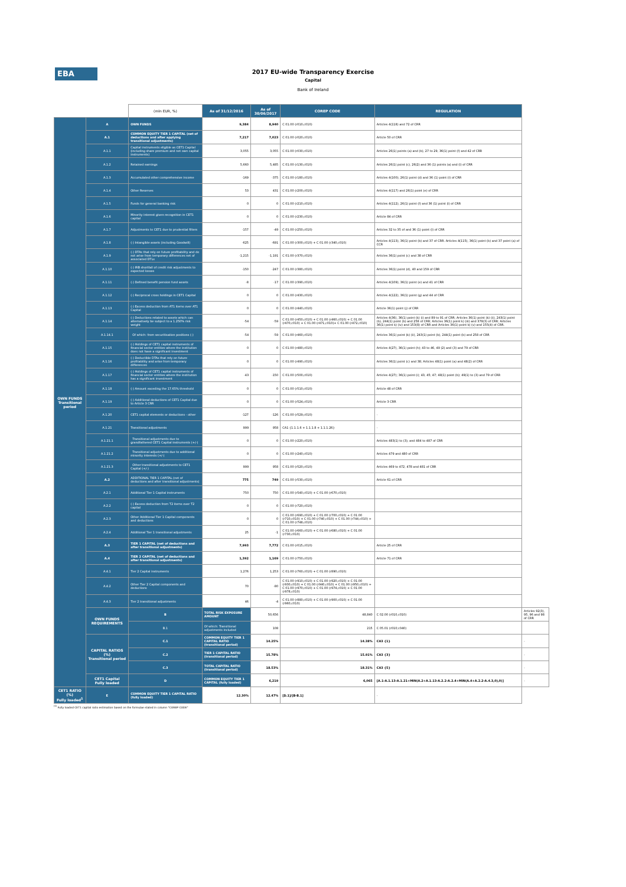EBA
2017 EU-wide Transparency Exercise
Capital
Bank of Ireland
| | | (mln EUR, %) | As of 31/12/2016 | As of 30/06/2017 | COREP CODE | REGULATION | |
| --- | --- | --- | --- | --- | --- | --- | --- |
| OWN FUNDS Transitional period | A | OWN FUNDS | 9,384 | 8,940 | C 01.00 (r010,c010) | Articles 4(118) and 72 of CRR | |
| | A.1 | COMMON EQUITY TIER 1 CAPITAL (net of deductions and after applying transitional adjustments) | 7,217 | 7,023 | C 01.00 (r020,c010) | Article 50 of CRR | |
| | A.1.1 | Capital instruments eligible as CET1 Capital (including share premium and net own capital instruments) | 3,055 | 3,055 | C 01.00 (r030,c010) | Articles 26(1) points (a) and (b), 27 to 29, 36(1) point (f) and 42 of CRR | |
| | A.1.2 | Retained earnings | 5,660 | 5,485 | C 01.00 (r130,c010) | Articles 26(1) point (c), 26(2) and 36 (1) points (a) and (l) of CRR | |
| | A.1.3 | Accumulated other comprehensive income | -169 | -375 | C 01.00 (r180,c010) | Articles 4(100), 26(1) point (d) and 36 (1) point (l) of CRR | |
| | A.1.4 | Other Reserves | 53 | 431 | C 01.00 (r200,c010) | Articles 4(117) and 26(1) point (e) of CRR | |
| | A.1.5 | Funds for general banking risk | 0 | 0 | C 01.00 (r210,c010) | Articles 4(112), 26(1) point (f) and 36 (1) point (l) of CRR | |
| | A.1.6 | Minority interest given recognition in CET1 capital | 0 | 0 | C 01.00 (r230,c010) | Article 84 of CRR | |
| | A.1.7 | Adjustments to CET1 due to prudential filters | -157 | -49 | C 01.00 (r250,c010) | Articles 32 to 35 of and 36 (1) point (l) of CRR | |
| | A.1.8 | (-) Intangible assets (including Goodwill) | -625 | -691 | C 01.00 (r300,c010) + C 01.00 (r340,c010) | Articles 4(113), 36(1) point (b) and 37 of CRR. Articles 4(115), 36(1) point (b) and 37 point (a) of CCR | |
| | A.1.9 | (-) DTAs that rely on future profitability and do not arise from temporary differences net of associated DTLs | -1,215 | -1,191 | C 01.00 (r370,c010) | Articles 36(1) point (c) and 38 of CRR | |
| | A.1.10 | (-) IRB shortfall of credit risk adjustments to expected losses | -150 | -247 | C 01.00 (r380,c010) | Articles 36(1) point (d), 40 and 159 of CRR | |
| | A.1.11 | (-) Defined benefit pension fund assets | -8 | -17 | C 01.00 (r390,c010) | Articles 4(109), 36(1) point (e) and 41 of CRR | |
| | A.1.12 | (-) Reciprocal cross holdings in CET1 Capital | 0 | 0 | C 01.00 (r430,c010) | Articles 4(122), 36(1) point (g) and 44 of CRR | |
| | A.1.13 | (-) Excess deduction from AT1 items over AT1 Capital | 0 | 0 | C 01.00 (r440,c010) | Article 36(1) point (j) of CRR | |
| | A.1.14 | (-) Deductions related to assets which can alternatively be subject to a 1.250% risk weight | -54 | -59 | C 01.00 (r450,c010) + C 01.00 (r460,c010) + C 01.00 (r470,c010) + C 01.00 (r471,c010)+ C 01.00 (r472,c010) | Articles 4(36), 36(1) point (k) (i) and 89 to 91 of CRR; Articles 36(1) point (k) (ii), 243(1) point (b), 244(1) point (b) and 258 of CRR; Articles 36(1) point k) (iii) and 379(3) of CRR; Articles 36(1) point k) (iv) and 153(8) of CRR and Articles 36(1) point k) (v) and 155(4) of CRR. | |
| | A.1.14.1 | Of which: from securitisation positions (-) | -54 | -59 | C 01.00 (r460,c010) | Articles 36(1) point (k) (ii), 243(1) point (b), 244(1) point (b) and 258 of CRR | |
| | A.1.15 | (-) Holdings of CET1 capital instruments of financial sector entities where the institution does not have a significant investment | 0 | 0 | C 01.00 (r480,c010) | Articles 4(27), 36(1) point (h); 43 to 46, 49 (2) and (3) and 79 of CRR | |
| | A.1.16 | (-) Deductible DTAs that rely on future profitability and arise from temporary differences | 0 | 0 | C 01.00 (r490,c010) | Articles 36(1) point (c) and 38; Articles 48(1) point (a) and 48(2) of CRR | |
| | A.1.17 | (-) Holdings of CET1 capital instruments of financial sector entities where the institution has a significant investment | -43 | -150 | C 01.00 (r500,c010) | Articles 4(27); 36(1) point (i); 43, 45; 47; 48(1) point (b); 49(1) to (3) and 79 of CRR | |
| | A.1.18 | (-) Amount exceding the 17.65% threshold | 0 | 0 | C 01.00 (r510,c010) | Article 48 of CRR | |
| | A.1.19 | (-) Additional deductions of CET1 Capital due to Article 3 CRR | 0 | 0 | C 01.00 (r524,c010) | Article 3 CRR | |
| | A.1.20 | CET1 capital elements or deductions - other | -127 | -126 | C 01.00 (r529,c010) | - | |
| | A.1.21 | Transitional adjustments | 999 | 958 | CA1 {1.1.1.6 + 1.1.1.8 + 1.1.1.26} | - | |
| | A.1.21.1 | Transitional adjustments due to grandfathered CET1 Capital instruments (+/-) | 0 | 0 | C 01.00 (r220,c010) | Articles 483(1) to (3), and 484 to 487 of CRR | |
| | A.1.21.2 | Transitional adjustments due to additional minority interests (+/-) | 0 | 0 | C 01.00 (r240,c010) | Articles 479 and 480 of CRR | |
| | A.1.21.3 | Other transitional adjustments to CET1 Capital (+/-) | 999 | 958 | C 01.00 (r520,c010) | Articles 469 to 472, 478 and 481 of CRR | |
| | A.2 | ADDITIONAL TIER 1 CAPITAL (net of deductions and after transitional adjustments) | 775 | 749 | C 01.00 (r530,c010) | Article 61 of CRR | |
| | A.2.1 | Additional Tier 1 Capital instruments | 750 | 750 | C 01.00 (r540,c010) + C 01.00 (r670,c010) | | |
| | A.2.2 | (-) Excess deduction from T2 items over T2 capital | 0 | 0 | C 01.00 (r720,c010) | | |
| | A.2.3 | Other Additional Tier 1 Capital components and deductions | 0 | 0 | C 01.00 (r690,c010) + C 01.00 (r700,c010) + C 01.00 (r710,c010) + C 01.00 (r740,c010) + C 01.00 (r744,c010) + C 01.00 (r748,c010) | | |
| | A.2.4 | Additional Tier 1 transitional adjustments | 25 | -1 | C 01.00 (r660,c010) + C 01.00 (r680,c010) + C 01.00 (r730,c010) | | |
| | A.3 | TIER 1 CAPITAL (net of deductions and after transitional adjustments) | 7,993 | 7,772 | C 01.00 (r015,c010) | Article 25 of CRR | |
| | A.4 | TIER 2 CAPITAL (net of deductions and after transitional adjustments) | 1,392 | 1,169 | C 01.00 (r750,c010) | Article 71 of CRR | |
| | A.4.1 | Tier 2 Capital instruments | 1,276 | 1,253 | C 01.00 (r760,c010) + C 01.00 (r890,c010) | | |
| | A.4.2 | Other Tier 2 Capital components and deductions | 70 | -80 | C 01.00 (r910,c010) + C 01.00 (r920,c010) + C 01.00 (r930,c010) + C 01.00 (r940,c010) + C 01.00 (r950,c010) + C 01.00 (r970,c010) + C 01.00 (r974,c010) + C 01.00 (r978,c010) | | |
| | A.4.3 | Tier 2 transitional adjustments | 46 | -4 | C 01.00 (r880,c010) + C 01.00 (r900,c010) + C 01.00 (r960,c010) | | |
| | OWN FUNDS REQUIREMENTS | B | TOTAL RISK EXPOSURE AMOUNT | 50,656 | 48,840 | C 02.00 (r010,c010) | Articles 92(3), 95, 96 and 98 of CRR |
| | | B.1 | Of which: Transitional adjustments included | 108 | 215 | C 05.01 (r010;c040) | |
| | CAPITAL RATIOS (%) Transitional period | C.1 | COMMON EQUITY TIER 1 CAPITAL RATIO (transitional period) | 14.25% | 14.38% | CA3 {1} | - |
| | | C.2 | TIER 1 CAPITAL RATIO (transitional period) | 15.78% | 15.91% | CA3 {3} | - |
| | | C.3 | TOTAL CAPITAL RATIO (transitional period) | 18.53% | 18.31% | CA3 {5} | - |
| | CET1 Capital Fully loaded | D | COMMON EQUITY TIER 1 CAPITAL (fully loaded) | 6,219 | 6,065 | [A.1-A.1.13-A.1.21+MIN(A.2+A.1.13-A.2.2-A.2.4+MIN(A.4+A.2.2-A.4.3,0),0)] | - |
| CET1 RATIO (%) Fully loaded<sup>1</sup> | E | COMMON EQUITY TIER 1 CAPITAL RATIO (fully loaded) | 12.30% | 12.47% | [D.1]/[B-B.1] | - | |
<sup>(1)</sup> Fully loaded CET1 capital ratio estimation based on the formulae stated in column "COREP CODE"